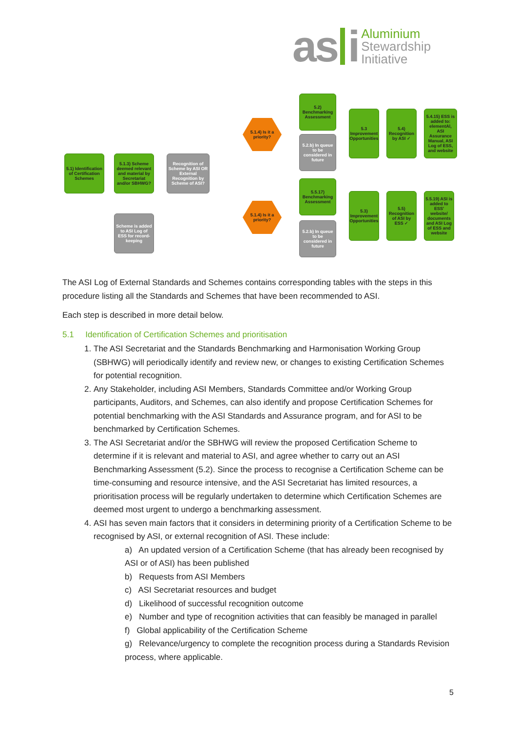as i
Aluminium
Stewardship
Initiative
5.1) Identification of Certification Schemes
5.1.3) Scheme deemed relevant and material by Secretariat and/or SBHWG?
Recognition of Scheme by ASI OR External Recognition by Scheme of ASI?
Scheme is added to ASI Log of ESS for record-keeping
5.1.4) Is it a priority?
5.1.4) Is it a priority?
5.2) Benchmarking Assessment
5.2.b) In queue to be considered in future
5.5.17) Benchmarking Assessment
5.2.b) In queue to be considered in future
5.3 Improvement Opportunities
5.4) Recognition by ASI ✓
5.4.15) ESS is added to: elementAl, ASI Assurance Manual, ASI Log of ESS, and website
5.3) Improvement Opportunities
5.5) Recognition of ASI by ESS ✓
5.5.19) ASI is added to ESS' website/ documents and ASI Log of ESS and website
The ASI Log of External Standards and Schemes contains corresponding tables with the steps in this procedure listing all the Standards and Schemes that have been recommended to ASI.
Each step is described in more detail below.
5.1 Identification of Certification Schemes and prioritisation
1. The ASI Secretariat and the Standards Benchmarking and Harmonisation Working Group (SBHWG) will periodically identify and review new, or changes to existing Certification Schemes for potential recognition.
2. Any Stakeholder, including ASI Members, Standards Committee and/or Working Group participants, Auditors, and Schemes, can also identify and propose Certification Schemes for potential benchmarking with the ASI Standards and Assurance program, and for ASI to be benchmarked by Certification Schemes.
3. The ASI Secretariat and/or the SBHWG will review the proposed Certification Scheme to determine if it is relevant and material to ASI, and agree whether to carry out an ASI Benchmarking Assessment (5.2). Since the process to recognise a Certification Scheme can be time-consuming and resource intensive, and the ASI Secretariat has limited resources, a prioritisation process will be regularly undertaken to determine which Certification Schemes are deemed most urgent to undergo a benchmarking assessment.
4. ASI has seven main factors that it considers in determining priority of a Certification Scheme to be recognised by ASI, or external recognition of ASI. These include:
a) An updated version of a Certification Scheme (that has already been recognised by ASI or of ASI) has been published
b) Requests from ASI Members
c) ASI Secretariat resources and budget
d) Likelihood of successful recognition outcome
e) Number and type of recognition activities that can feasibly be managed in parallel
f) Global applicability of the Certification Scheme
g) Relevance/urgency to complete the recognition process during a Standards Revision process, where applicable.
5